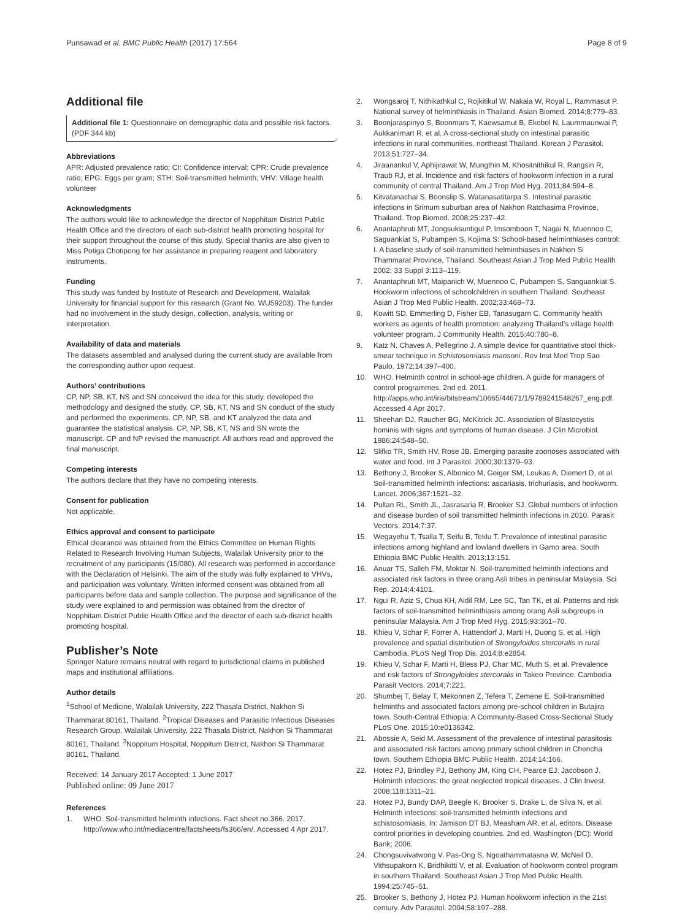Punsawad et al. BMC Public Health (2017) 17:564 Page 8 of 9
Additional file
Additional file 1: Questionnaire on demographic data and possible risk factors. (PDF 344 kb)
Abbreviations
APR: Adjusted prevalence ratio; CI: Confidence interval; CPR: Crude prevalence ratio; EPG: Eggs per gram; STH: Soil-transmitted helminth; VHV: Village health volunteer
Acknowledgments
The authors would like to acknowledge the director of Nopphitam District Public Health Office and the directors of each sub-district health promoting hospital for their support throughout the course of this study. Special thanks are also given to Miss Potiga Chotipong for her assistance in preparing reagent and laboratory instruments.
Funding
This study was funded by Institute of Research and Development, Walailak University for financial support for this research (Grant No. WU59203). The funder had no involvement in the study design, collection, analysis, writing or interpretation.
Availability of data and materials
The datasets assembled and analysed during the current study are available from the corresponding author upon request.
Authors’ contributions
CP, NP, SB, KT, NS and SN conceived the idea for this study, developed the methodology and designed the study. CP, SB, KT, NS and SN conduct of the study and performed the experiments. CP, NP, SB, and KT analyzed the data and guarantee the statistical analysis. CP, NP, SB, KT, NS and SN wrote the manuscript. CP and NP revised the manuscript. All authors read and approved the final manuscript.
Competing interests
The authors declare that they have no competing interests.
Consent for publication
Not applicable.
Ethics approval and consent to participate
Ethical clearance was obtained from the Ethics Committee on Human Rights Related to Research Involving Human Subjects, Walailak University prior to the recruitment of any participants (15/080). All research was performed in accordance with the Declaration of Helsinki. The aim of the study was fully explained to VHVs, and participation was voluntary. Written informed consent was obtained from all participants before data and sample collection. The purpose and significance of the study were explained to and permission was obtained from the director of Nopphitam District Public Health Office and the director of each sub-district health promoting hospital.
Publisher’s Note
Springer Nature remains neutral with regard to jurisdictional claims in published maps and institutional affiliations.
Author details
<sup>1</sup> School of Medicine, Walailak University, 222 Thasala District, Nakhon Si Thammarat 80161, Thailand. <sup>2</sup>Tropical Diseases and Parasitic Infectious Diseases Research Group, Walailak University, 222 Thasala District, Nakhon Si Thammarat 80161, Thailand. <sup>3</sup>Noppitum Hospital, Noppitum District, Nakhon Si Thammarat 80161, Thailand.
Received: 14 January 2017 Accepted: 1 June 2017
Published online: 09 June 2017
References
1. WHO. Soil-transmitted helminth infections. Fact sheet no.366. 2017. http://www.who.int/mediacentre/factsheets/fs366/en/. Accessed 4 Apr 2017.
2. Wongsaroj T, Nithikathkul C, Rojkitikul W, Nakaia W, Royal L, Rammasut P. National survey of helminthiasis in Thailand. Asian Biomed. 2014;8:779–83.
3. Boonjaraspinyo S, Boonmars T, Kaewsamut B, Ekobol N, Laummaunwai P, Aukkanimart R, et al. A cross-sectional study on intestinal parasitic infections in rural communities, northeast Thailand. Korean J Parasitol. 2013;51:727–34.
4. Jiraanankul V, Aphijirawat W, Mungthin M, Khositnithikul R, Rangsin R, Traub RJ, et al. Incidence and risk factors of hookworm infection in a rural community of central Thailand. Am J Trop Med Hyg. 2011;84:594–8.
5. Kitvatanachai S, Boonslip S, Watanasatitarpa S. Intestinal parasitic infections in Srimum suburban area of Nakhon Ratchasima Province, Thailand. Trop Biomed. 2008;25:237–42.
6. Anantaphruti MT, Jongsuksuntigul P, Imsomboon T, Nagai N, Muennoo C, Saguankiat S, Pubampen S, Kojima S: School-based helminthiases control: I. A baseline study of soil-transmitted helminthiases in Nakhon Si Thammarat Province, Thailand. Southeast Asian J Trop Med Public Health 2002; 33 Suppl 3:113–119.
7. Anantaphruti MT, Maipanich W, Muennoo C, Pubampen S, Sanguankiat S. Hookworm infections of schoolchildren in southern Thailand. Southeast Asian J Trop Med Public Health. 2002;33:468–73.
8. Kowitt SD, Emmerling D, Fisher EB, Tanasugarn C. Community health workers as agents of health promotion: analyzing Thailand's village health volunteer program. J Community Health. 2015;40:780–8.
9. Katz N, Chaves A, Pellegrino J. A simple device for quantitative stool thick-smear technique in Schistosomiasis mansoni. Rev Inst Med Trop Sao Paulo. 1972;14:397–400.
10. WHO. Helminth control in school-age children. A guide for managers of control programmes. 2nd ed. 2011. http://apps.who.int/iris/bitstream/10665/44671/1/9789241548267_eng.pdf. Accessed 4 Apr 2017.
11. Sheehan DJ, Raucher BG, McKitrick JC. Association of Blastocystis hominis with signs and symptoms of human disease. J Clin Microbiol. 1986;24:548–50.
12. Slifko TR, Smith HV, Rose JB. Emerging parasite zoonoses associated with water and food. Int J Parasitol. 2000;30:1379–93.
13. Bethony J, Brooker S, Albonico M, Geiger SM, Loukas A, Diemert D, et al. Soil-transmitted helminth infections: ascariasis, trichuriasis, and hookworm. Lancet. 2006;367:1521–32.
14. Pullan RL, Smith JL, Jasrasaria R, Brooker SJ. Global numbers of infection and disease burden of soil transmitted helminth infections in 2010. Parasit Vectors. 2014;7:37.
15. Wegayehu T, Tsalla T, Seifu B, Teklu T. Prevalence of intestinal parasitic infections among highland and lowland dwellers in Gamo area. South Ethiopia BMC Public Health. 2013;13:151.
16. Anuar TS, Salleh FM, Moktar N. Soil-transmitted helminth infections and associated risk factors in three orang Asli tribes in peninsular Malaysia. Sci Rep. 2014;4:4101.
17. Ngui R, Aziz S, Chua KH, Aidil RM, Lee SC, Tan TK, et al. Patterns and risk factors of soil-transmitted helminthiasis among orang Asli subgroups in peninsular Malaysia. Am J Trop Med Hyg. 2015;93:361–70.
18. Khieu V, Schar F, Forrer A, Hattendorf J, Marti H, Duong S, et al. High prevalence and spatial distribution of Strongyloides stercoralis in rural Cambodia. PLoS Negl Trop Dis. 2014;8:e2854.
19. Khieu V, Schar F, Marti H, Bless PJ, Char MC, Muth S, et al. Prevalence and risk factors of Strongyloides stercoralis in Takeo Province. Cambodia Parasit Vectors. 2014;7:221.
20. Shumbej T, Belay T, Mekonnen Z, Tefera T, Zemene E. Soil-transmitted helminths and associated factors among pre-school children in Butajira town. South-Central Ethiopia: A Community-Based Cross-Sectional Study PLoS One. 2015;10:e0136342.
21. Abossie A, Seid M. Assessment of the prevalence of intestinal parasitosis and associated risk factors among primary school children in Chencha town. Southern Ethiopia BMC Public Health. 2014;14:166.
22. Hotez PJ, Brindley PJ, Bethony JM, King CH, Pearce EJ, Jacobson J. Helminth infections: the great neglected tropical diseases. J Clin Invest. 2008;118:1311–21.
23. Hotez PJ, Bundy DAP, Beegle K, Brooker S, Drake L, de Silva N, et al. Helminth infections: soil-transmitted helminth infections and schistosomiasis. In: Jamison DT BJ, Measham AR, et al, editors. Disease control priorities in developing countries. 2nd ed. Washington (DC): World Bank; 2006.
24. Chongsuvivatwong V, Pas-Ong S, Ngoathammatasna W, McNeil D, Vithsupakorn K, Bridhikitti V, et al. Evaluation of hookworm control program in southern Thailand. Southeast Asian J Trop Med Public Health. 1994;25:745–51.
25. Brooker S, Bethony J, Hotez PJ. Human hookworm infection in the 21st century. Adv Parasitol. 2004;58:197–288.